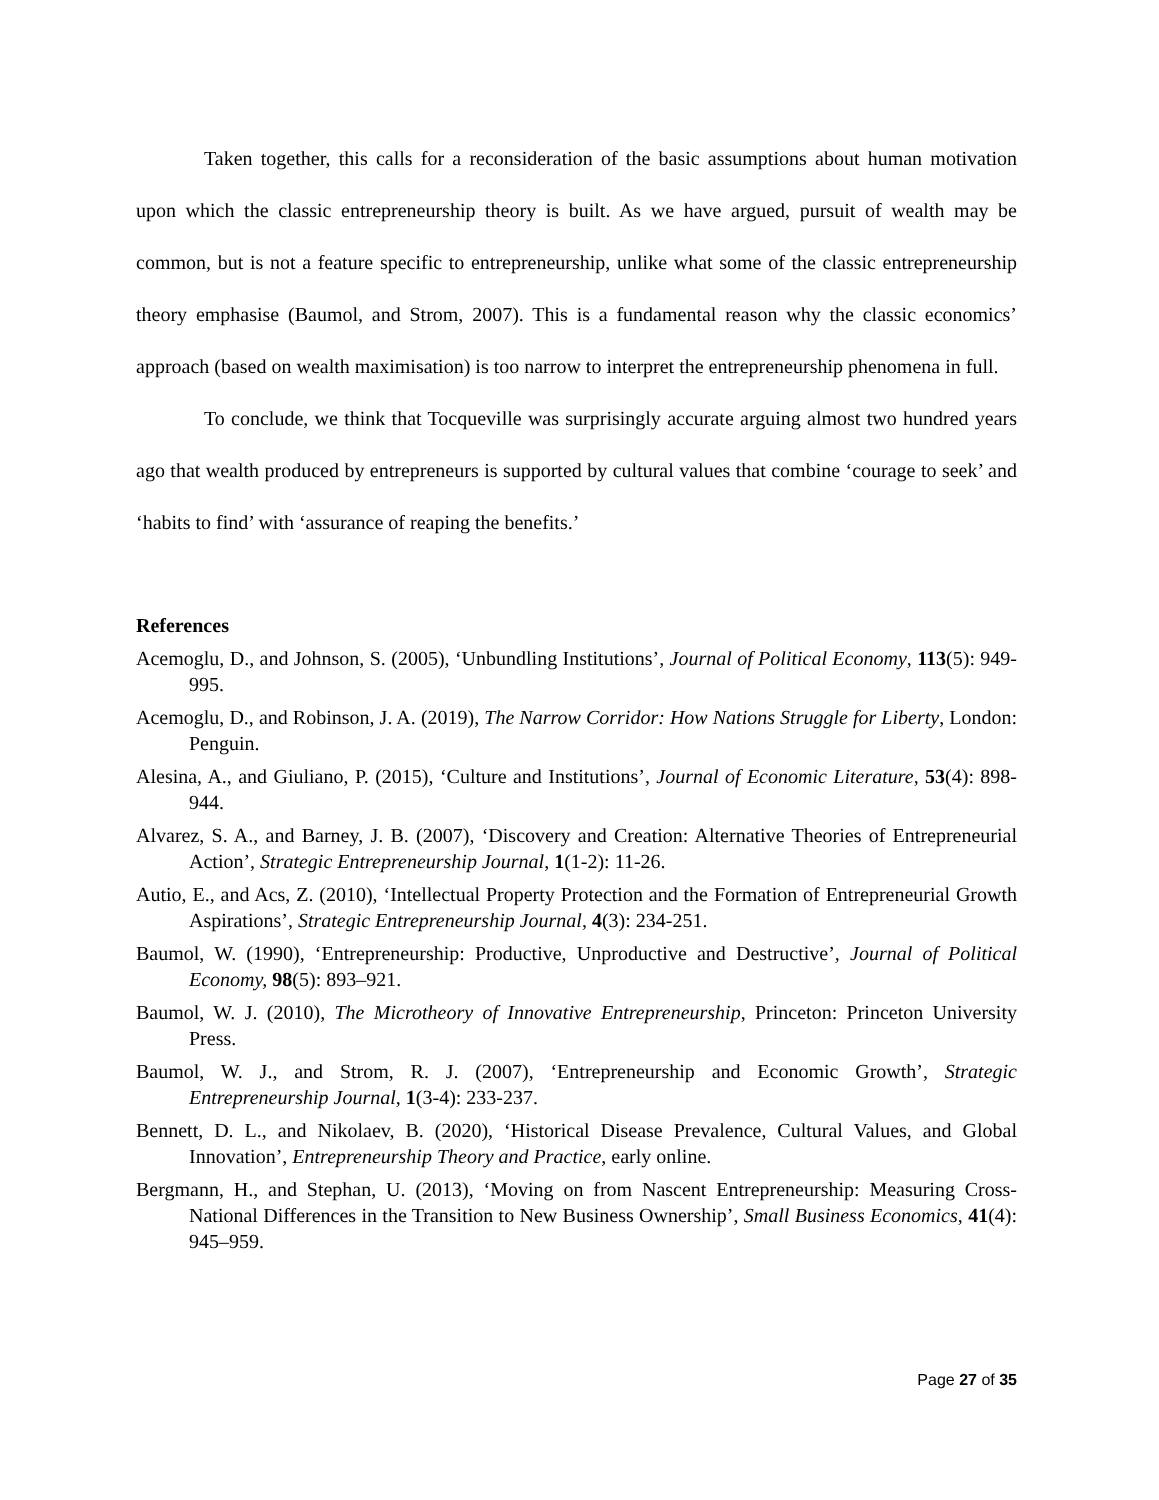Taken together, this calls for a reconsideration of the basic assumptions about human motivation upon which the classic entrepreneurship theory is built. As we have argued, pursuit of wealth may be common, but is not a feature specific to entrepreneurship, unlike what some of the classic entrepreneurship theory emphasise (Baumol, and Strom, 2007). This is a fundamental reason why the classic economics’ approach (based on wealth maximisation) is too narrow to interpret the entrepreneurship phenomena in full.
To conclude, we think that Tocqueville was surprisingly accurate arguing almost two hundred years ago that wealth produced by entrepreneurs is supported by cultural values that combine ‘courage to seek’ and ‘habits to find’ with ‘assurance of reaping the benefits.’
References
Acemoglu, D., and Johnson, S. (2005), ‘Unbundling Institutions’, Journal of Political Economy, 113(5): 949-995.
Acemoglu, D., and Robinson, J. A. (2019), The Narrow Corridor: How Nations Struggle for Liberty, London: Penguin.
Alesina, A., and Giuliano, P. (2015), ‘Culture and Institutions’, Journal of Economic Literature, 53(4): 898-944.
Alvarez, S. A., and Barney, J. B. (2007), ‘Discovery and Creation: Alternative Theories of Entrepreneurial Action’, Strategic Entrepreneurship Journal, 1(1-2): 11-26.
Autio, E., and Acs, Z. (2010), ‘Intellectual Property Protection and the Formation of Entrepreneurial Growth Aspirations’, Strategic Entrepreneurship Journal, 4(3): 234-251.
Baumol, W. (1990), ‘Entrepreneurship: Productive, Unproductive and Destructive’, Journal of Political Economy, 98(5): 893–921.
Baumol, W. J. (2010), The Microtheory of Innovative Entrepreneurship, Princeton: Princeton University Press.
Baumol, W. J., and Strom, R. J. (2007), ‘Entrepreneurship and Economic Growth’, Strategic Entrepreneurship Journal, 1(3-4): 233-237.
Bennett, D. L., and Nikolaev, B. (2020), ‘Historical Disease Prevalence, Cultural Values, and Global Innovation’, Entrepreneurship Theory and Practice, early online.
Bergmann, H., and Stephan, U. (2013), ‘Moving on from Nascent Entrepreneurship: Measuring Cross-National Differences in the Transition to New Business Ownership’, Small Business Economics, 41(4): 945–959.
Page 27 of 35